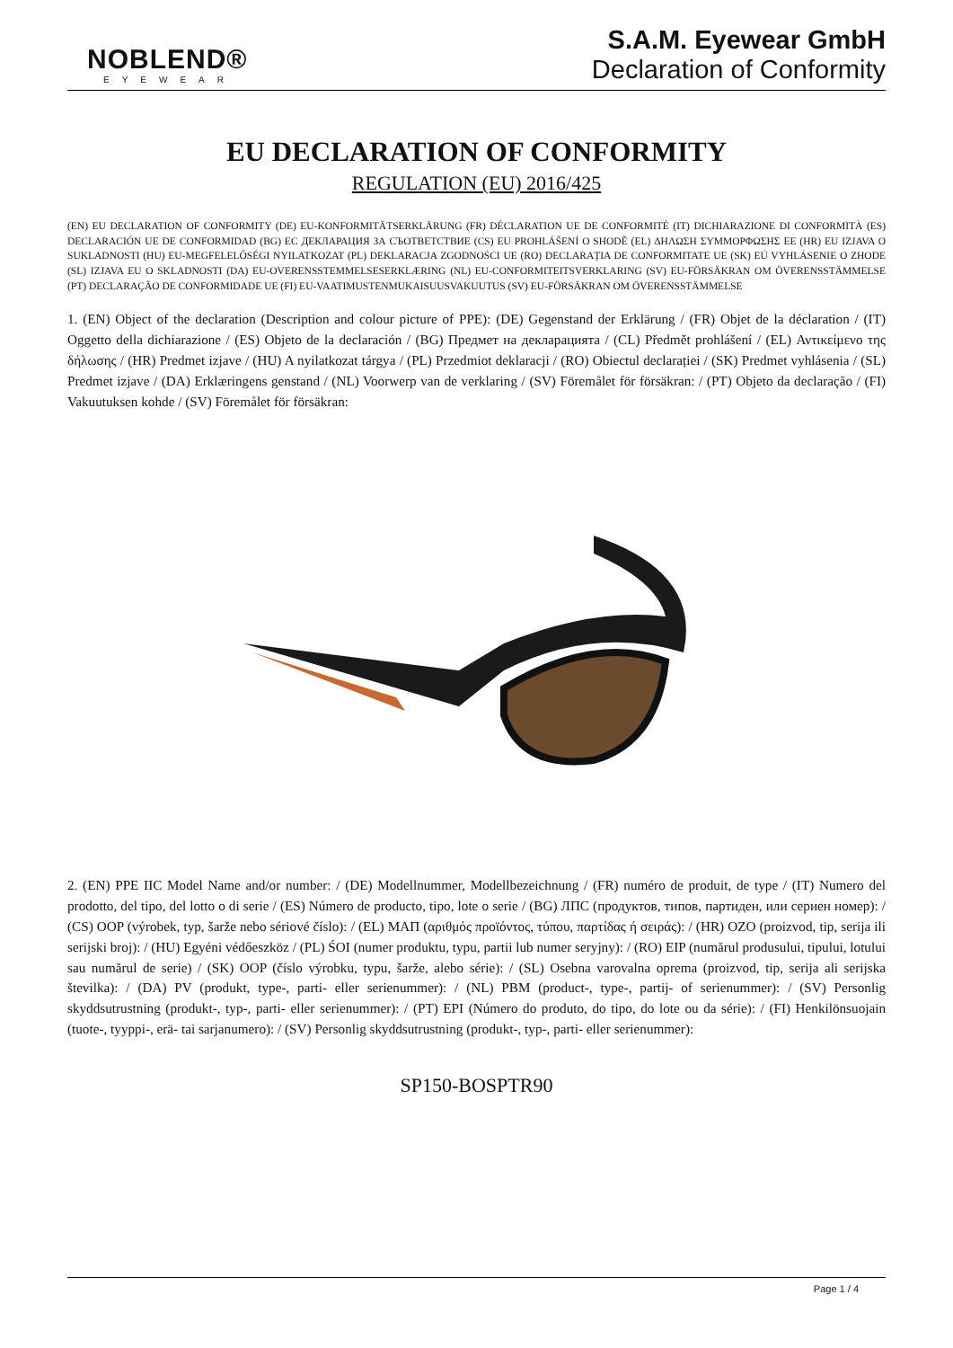NOBLEND®
EYEWEAR
S.A.M. Eyewear GmbH
Declaration of Conformity
EU DECLARATION OF CONFORMITY
REGULATION (EU) 2016/425
(EN) EU DECLARATION OF CONFORMITY (DE) EU-KONFORMITÄTSERKLÄRUNG (FR) DÉCLARATION UE DE CONFORMITÉ (IT) DICHIARAZIONE DI CONFORMITÀ (ES) DECLARACIÓN UE DE CONFORMIDAD (BG) ЕС ДЕКЛАРАЦИЯ ЗА СЪОТВЕТСТВИЕ (CS) EU PROHLÁŠENÍ O SHODĚ (EL) ΔΗΛΩΣΗ ΣΥΜΜΟΡΦΩΣΗΣ ΕΕ (HR) EU IZJAVA O SUKLADNOSTI (HU) EU-MEGFELELŐSÉGI NYILATKOZAT (PL) DEKLARACJA ZGODNOŚCI UE (RO) DECLARAȚIA DE CONFORMITATE UE (SK) EÚ VYHLÁSENIE O ZHODE (SL) IZJAVA EU O SKLADNOSTI (DA) EU-OVERENSSTEMMELSESERKLÆRING (NL) EU-CONFORMITEITSVERKLARING (SV) EU-FÖRSÄKRAN OM ÖVERENSSTÄMMELSE (PT) DECLARAÇÃO DE CONFORMIDADE UE (FI) EU-VAATIMUSTENMUKAISUUSVAKUUTUS (SV) EU-FÖRSÄKRAN OM ÖVERENSSTÄMMELSE
1. (EN) Object of the declaration (Description and colour picture of PPE): (DE) Gegenstand der Erklärung / (FR) Objet de la déclaration / (IT) Oggetto della dichiarazione / (ES) Objeto de la declaración / (BG) Предмет на декларацията / (CL) Předmět prohlášení / (EL) Αντικείμενο της δήλωσης / (HR) Predmet izjave / (HU) A nyilatkozat tárgya / (PL) Przedmiot deklaracji / (RO) Obiectul declarației / (SK) Predmet vyhlásenia / (SL) Predmet izjave / (DA) Erklæringens genstand / (NL) Voorwerp van de verklaring / (SV) Föremålet för försäkran: / (PT) Objeto da declaração / (FI) Vakuutuksen kohde / (SV) Föremålet för försäkran:
2. (EN) PPE IIC Model Name and/or number: / (DE) Modellnummer, Modellbezeichnung / (FR) numéro de produit, de type / (IT) Numero del prodotto, del tipo, del lotto o di serie / (ES) Número de producto, tipo, lote o serie / (BG) ЛПС (продуктов, типов, партиден, или сериен номер): / (CS) OOP (výrobek, typ, šarže nebo sériové číslo): / (EL) ΜΑΠ (αριθμός προϊόντος, τύπου, παρτίδας ή σειράς): / (HR) OZO (proizvod, tip, serija ili serijski broj): / (HU) Egyéni védőeszköz / (PL) ŚOI (numer produktu, typu, partii lub numer seryjny): / (RO) EIP (numărul produsului, tipului, lotului sau numărul de serie) / (SK) OOP (číslo výrobku, typu, šarže, alebo série): / (SL) Osebna varovalna oprema (proizvod, tip, serija ali serijska številka): / (DA) PV (produkt, type-, parti- eller serienummer): / (NL) PBM (product-, type-, partij- of serienummer): / (SV) Personlig skyddsutrustning (produkt-, typ-, parti- eller serienummer): / (PT) EPI (Número do produto, do tipo, do lote ou da série): / (FI) Henkilönsuojain (tuote-, tyyppi-, erä- tai sarjanumero): / (SV) Personlig skyddsutrustning (produkt-, typ-, parti- eller serienummer):
SP150-BOSPTR90
Page 1 / 4